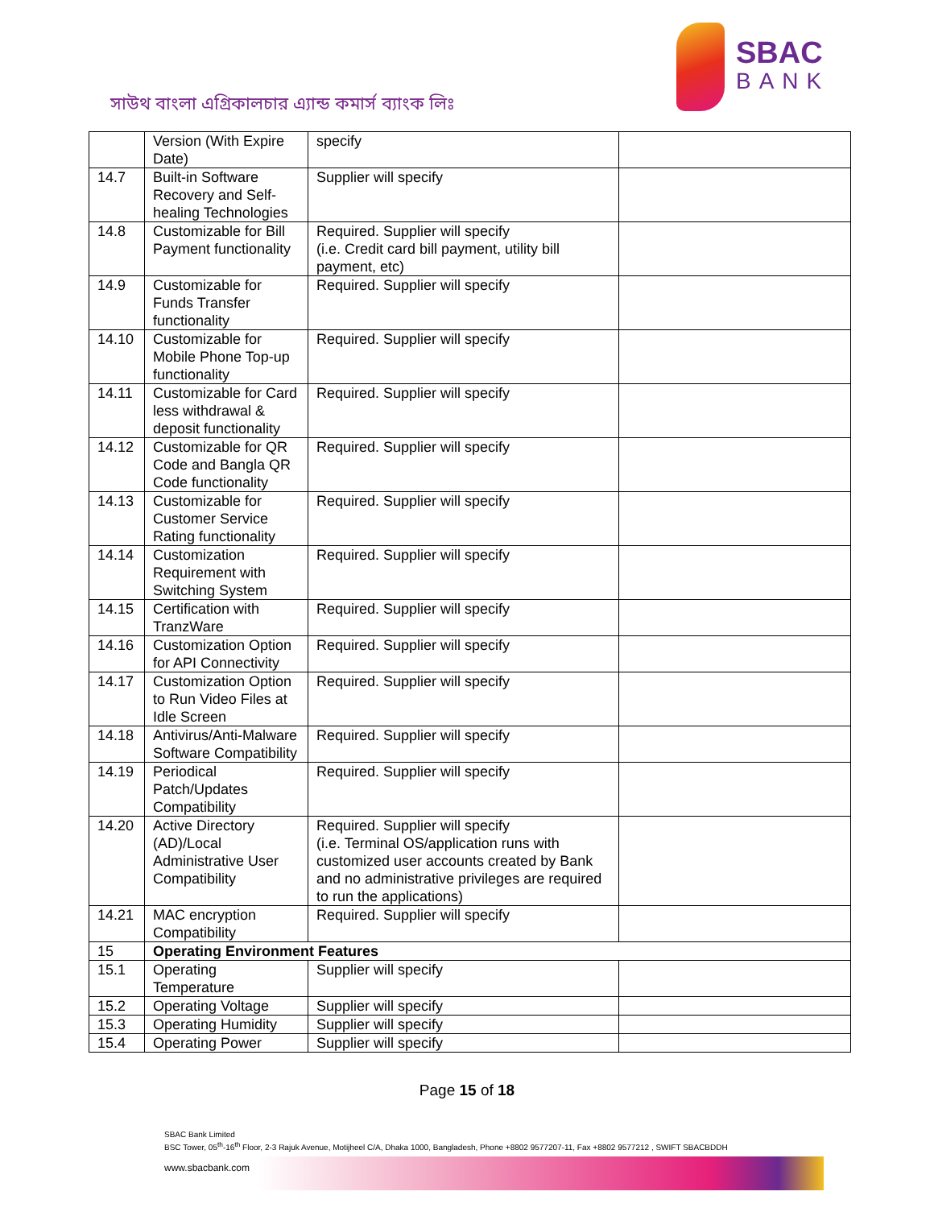সাউথ বাংলা এগ্রিকালচার এ্যান্ড কমার্স ব্যাংক লিঃ
SBAC
BANK
| | Version (With Expire Date) | specify | |
| 14.7 | Built-in Software Recovery and Self-healing Technologies | Supplier will specify | |
| 14.8 | Customizable for Bill Payment functionality | Required. Supplier will specify (i.e. Credit card bill payment, utility bill payment, etc) | |
| 14.9 | Customizable for Funds Transfer functionality | Required. Supplier will specify | |
| 14.10 | Customizable for Mobile Phone Top-up functionality | Required. Supplier will specify | |
| 14.11 | Customizable for Card less withdrawal & deposit functionality | Required. Supplier will specify | |
| 14.12 | Customizable for QR Code and Bangla QR Code functionality | Required. Supplier will specify | |
| 14.13 | Customizable for Customer Service Rating functionality | Required. Supplier will specify | |
| 14.14 | Customization Requirement with Switching System | Required. Supplier will specify | |
| 14.15 | Certification with TranzWare | Required. Supplier will specify | |
| 14.16 | Customization Option for API Connectivity | Required. Supplier will specify | |
| 14.17 | Customization Option to Run Video Files at Idle Screen | Required. Supplier will specify | |
| 14.18 | Antivirus/Anti-Malware Software Compatibility | Required. Supplier will specify | |
| 14.19 | Periodical Patch/Updates Compatibility | Required. Supplier will specify | |
| 14.20 | Active Directory (AD)/Local Administrative User Compatibility | Required. Supplier will specify (i.e. Terminal OS/application runs with customized user accounts created by Bank and no administrative privileges are required to run the applications) | |
| 14.21 | MAC encryption Compatibility | Required. Supplier will specify | |
| 15 | Operating Environment Features | | |
| 15.1 | Operating Temperature | Supplier will specify | |
| 15.2 | Operating Voltage | Supplier will specify | |
| 15.3 | Operating Humidity | Supplier will specify | |
| 15.4 | Operating Power | Supplier will specify | |
Page 15 of 18
SBAC Bank Limited
BSC Tower, 05<sup>th</sup>-16<sup>th</sup> Floor, 2-3 Rajuk Avenue, Motijheel C/A, Dhaka 1000, Bangladesh, Phone +8802 9577207-11, Fax +8802 9577212 , SWIFT SBACBDDH
www.sbacbank.com